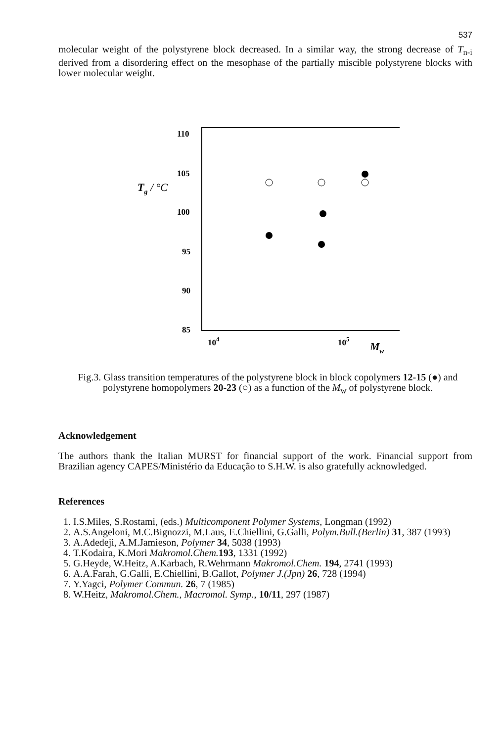537
molecular weight of the polystyrene block decreased. In a similar way, the strong decrease of T<sub>n-i</sub> derived from a disordering effect on the mesophase of the partially miscible polystyrene blocks with lower molecular weight.
110
105
100
95
90
85
Tg / °C
104
105
Mw
Fig.3. Glass transition temperatures of the polystyrene block in block copolymers 12-15 (●) and polystyrene homopolymers 20-23 (○) as a function of the M<sub>w</sub> of polystyrene block.
Acknowledgement
The authors thank the Italian MURST for financial support of the work. Financial support from Brazilian agency CAPES/Ministério da Educação to S.H.W. is also gratefully acknowledged.
References
1. I.S.Miles, S.Rostami, (eds.) Multicomponent Polymer Systems, Longman (1992)
2. A.S.Angeloni, M.C.Bignozzi, M.Laus, E.Chiellini, G.Galli, Polym.Bull.(Berlin) 31, 387 (1993)
3. A.Adedeji, A.M.Jamieson, Polymer 34, 5038 (1993)
4. T.Kodaira, K.Mori Makromol.Chem. 193, 1331 (1992)
5. G.Heyde, W.Heitz, A.Karbach, R.Wehrmann Makromol.Chem. 194, 2741 (1993)
6. A.A.Farah, G.Galli, E.Chiellini, B.Gallot, Polymer J.(Jpn) 26, 728 (1994)
7. Y.Yagci, Polymer Commun. 26, 7 (1985)
8. W.Heitz, Makromol.Chem., Macromol. Symp., 10/11, 297 (1987)